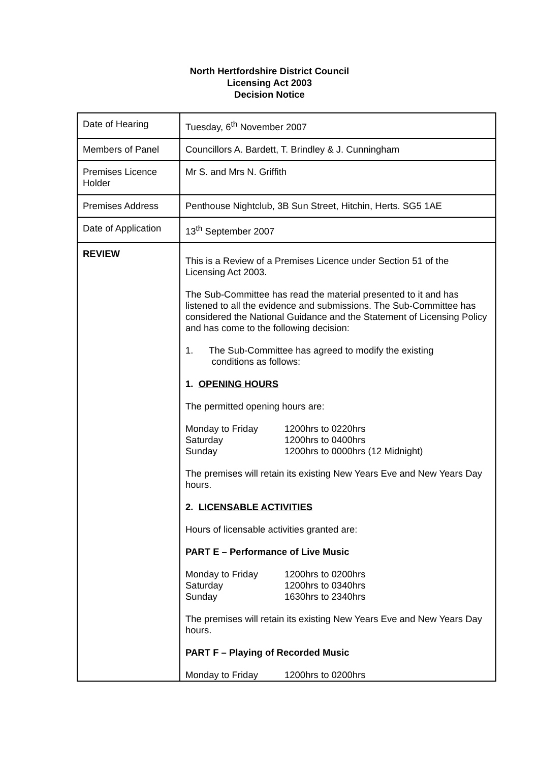North Hertfordshire District Council
Licensing Act 2003
Decision Notice
| Date of Hearing | Tuesday, 6<sup>th</sup> November 2007 |
| Members of Panel | Councillors A. Bardett, T. Brindley & J. Cunningham |
| Premises Licence Holder | Mr S. and Mrs N. Griffith |
| Premises Address | Penthouse Nightclub, 3B Sun Street, Hitchin, Herts. SG5 1AE |
| Date of Application | 13<sup>th</sup> September 2007 |
| REVIEW | This is a Review of a Premises Licence under Section 51 of the Licensing Act 2003. The Sub-Committee has read the material presented to it and has listened to all the evidence and submissions. The Sub-Committee has considered the National Guidance and the Statement of Licensing Policy and has come to the following decision: 1. The Sub-Committee has agreed to modify the existing conditions as follows: 1. OPENING HOURS The permitted opening hours are: Monday to Friday 1200hrs to 0220hrs Saturday 1200hrs to 0400hrs Sunday 1200hrs to 0000hrs (12 Midnight) The premises will retain its existing New Years Eve and New Years Day hours. 2. LICENSABLE ACTIVITIES Hours of licensable activities granted are: PART E – Performance of Live Music Monday to Friday 1200hrs to 0200hrs Saturday 1200hrs to 0340hrs Sunday 1630hrs to 2340hrs The premises will retain its existing New Years Eve and New Years Day hours. PART F – Playing of Recorded Music Monday to Friday 1200hrs to 0200hrs |